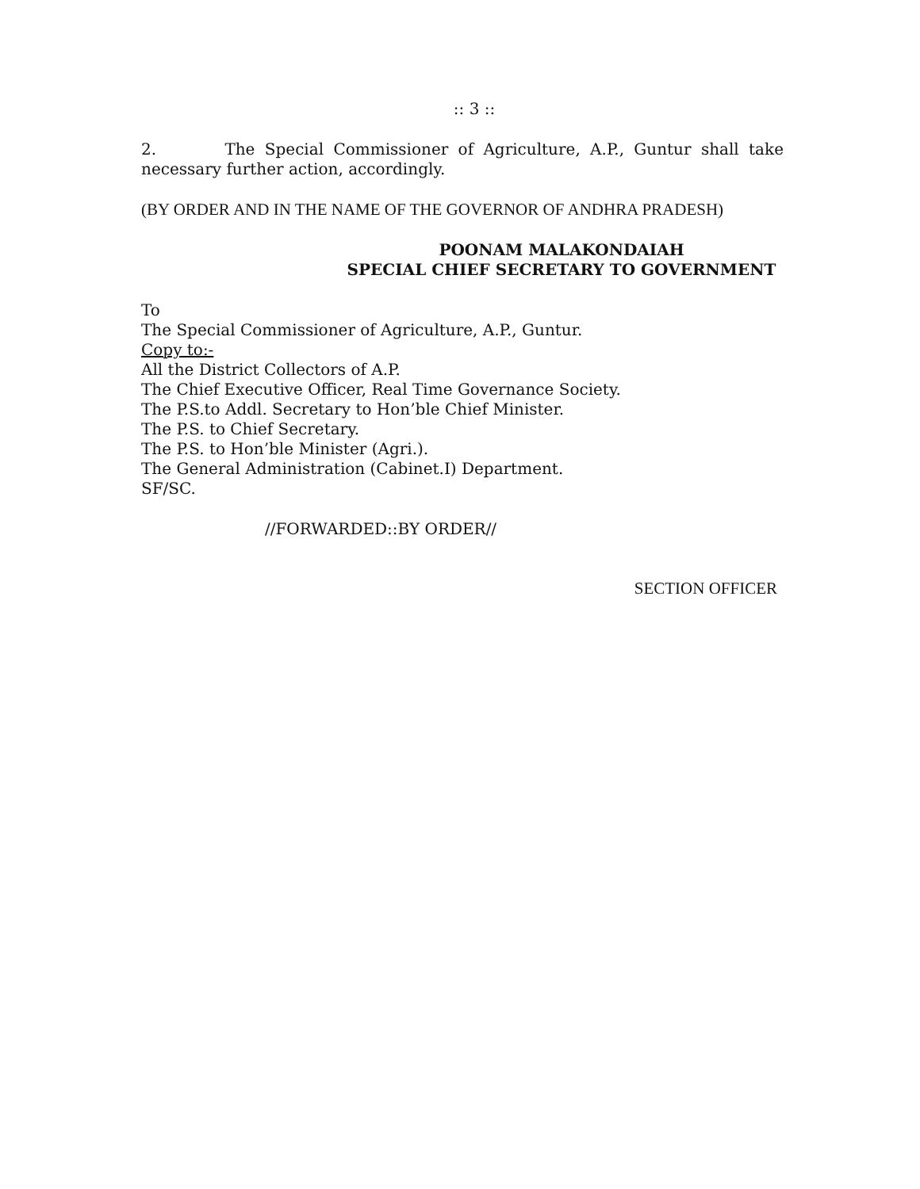:: 3 ::
2. The Special Commissioner of Agriculture, A.P., Guntur shall take necessary further action, accordingly.
(BY ORDER AND IN THE NAME OF THE GOVERNOR OF ANDHRA PRADESH)
POONAM MALAKONDAIAH
SPECIAL CHIEF SECRETARY TO GOVERNMENT
To
The Special Commissioner of Agriculture, A.P., Guntur.
Copy to:-
All the District Collectors of A.P.
The Chief Executive Officer, Real Time Governance Society.
The P.S.to Addl. Secretary to Hon’ble Chief Minister.
The P.S. to Chief Secretary.
The P.S. to Hon’ble Minister (Agri.).
The General Administration (Cabinet.I) Department.
SF/SC.
//FORWARDED::BY ORDER//
SECTION OFFICER